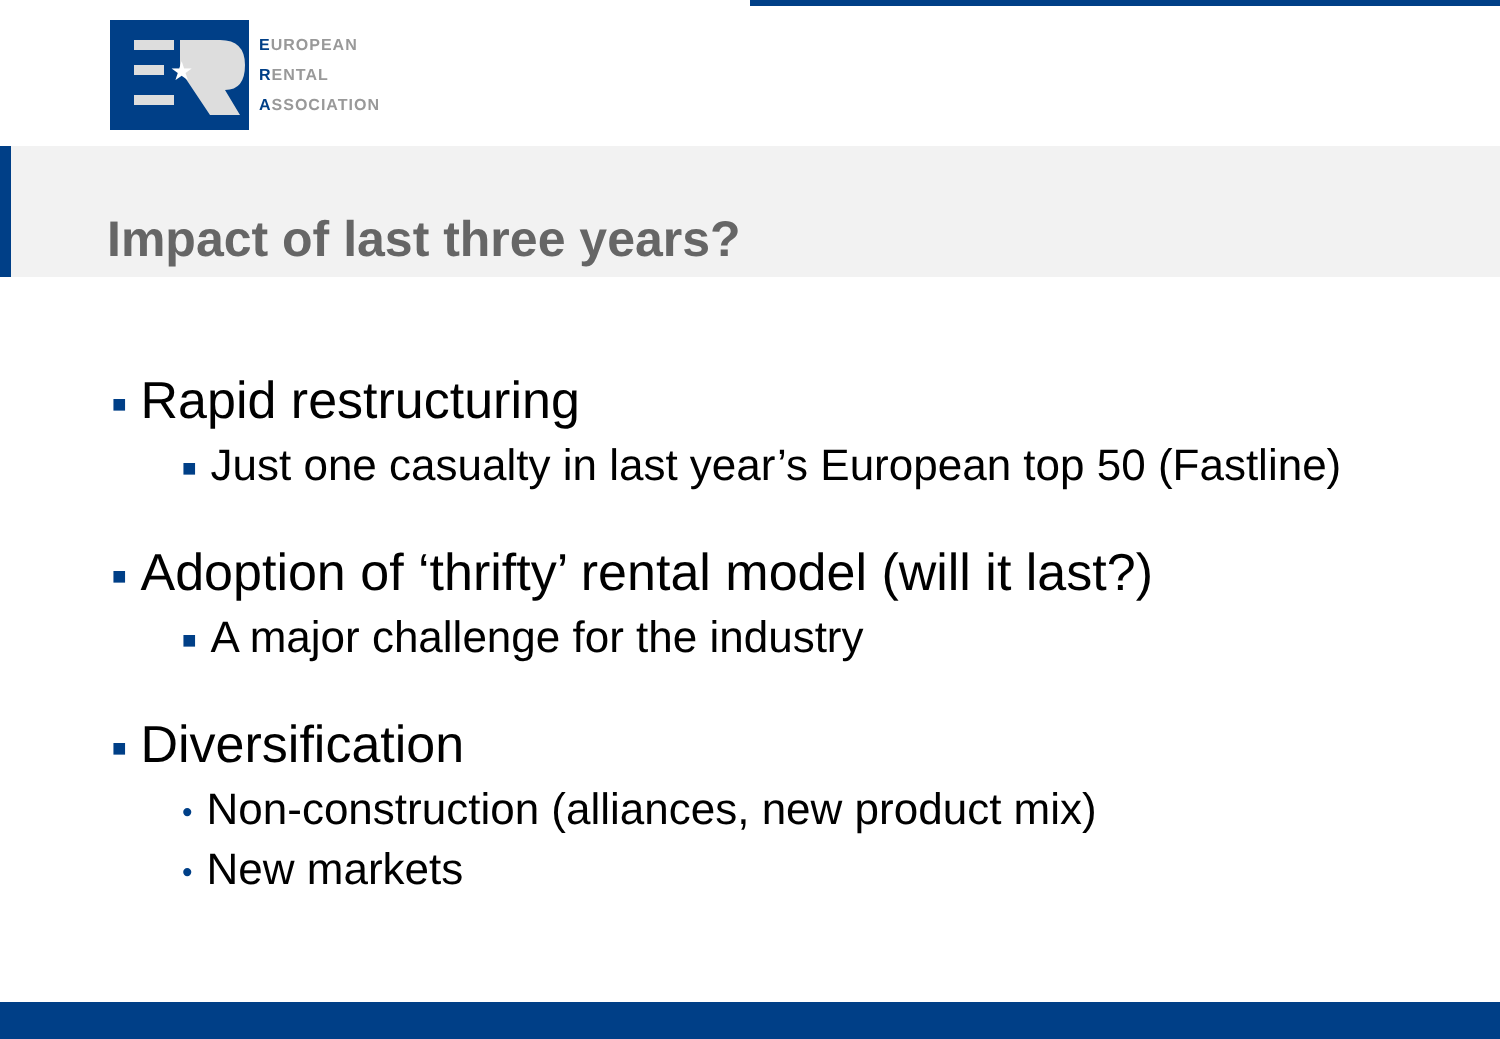★
EUROPEAN
RENTAL
ASSOCIATION
Impact of last three years?
■ Rapid restructuring
■ Just one casualty in last year’s European top 50 (Fastline)
■ Adoption of ‘thrifty’ rental model (will it last?)
■ A major challenge for the industry
■ Diversification
• Non-construction (alliances, new product mix)
• New markets